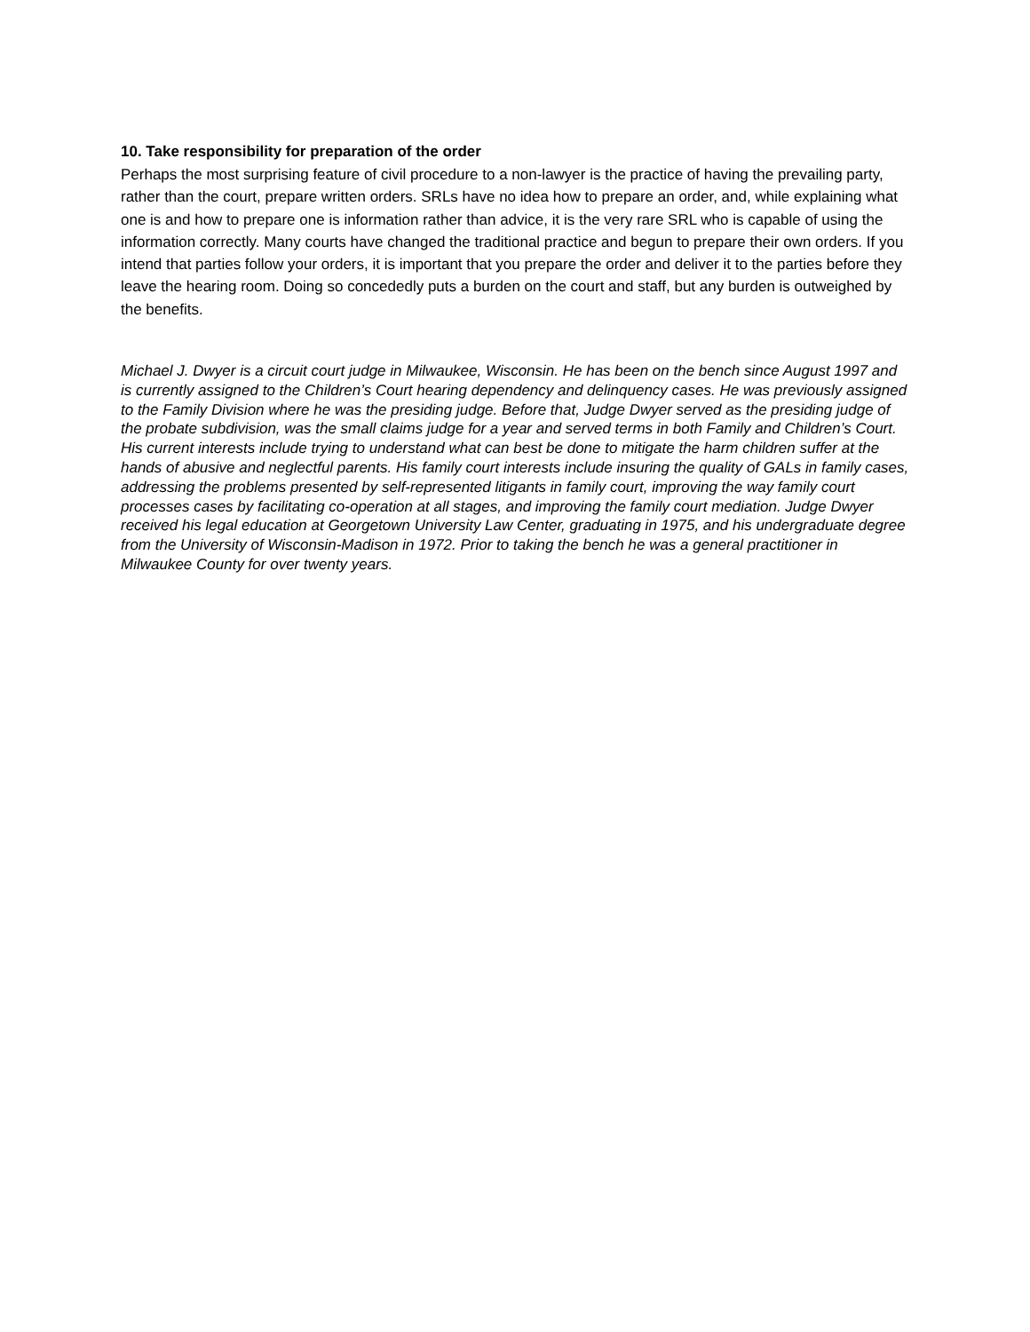10. Take responsibility for preparation of the order
Perhaps the most surprising feature of civil procedure to a non-lawyer is the practice of having the prevailing party, rather than the court, prepare written orders. SRLs have no idea how to prepare an order, and, while explaining what one is and how to prepare one is information rather than advice, it is the very rare SRL who is capable of using the information correctly. Many courts have changed the traditional practice and begun to prepare their own orders. If you intend that parties follow your orders, it is important that you prepare the order and deliver it to the parties before they leave the hearing room. Doing so concededly puts a burden on the court and staff, but any burden is outweighed by the benefits.
Michael J. Dwyer is a circuit court judge in Milwaukee, Wisconsin. He has been on the bench since August 1997 and is currently assigned to the Children’s Court hearing dependency and delinquency cases. He was previously assigned to the Family Division where he was the presiding judge. Before that, Judge Dwyer served as the presiding judge of the probate subdivision, was the small claims judge for a year and served terms in both Family and Children’s Court. His current interests include trying to understand what can best be done to mitigate the harm children suffer at the hands of abusive and neglectful parents. His family court interests include insuring the quality of GALs in family cases, addressing the problems presented by self-represented litigants in family court, improving the way family court processes cases by facilitating co-operation at all stages, and improving the family court mediation. Judge Dwyer received his legal education at Georgetown University Law Center, graduating in 1975, and his undergraduate degree from the University of Wisconsin-Madison in 1972. Prior to taking the bench he was a general practitioner in Milwaukee County for over twenty years.